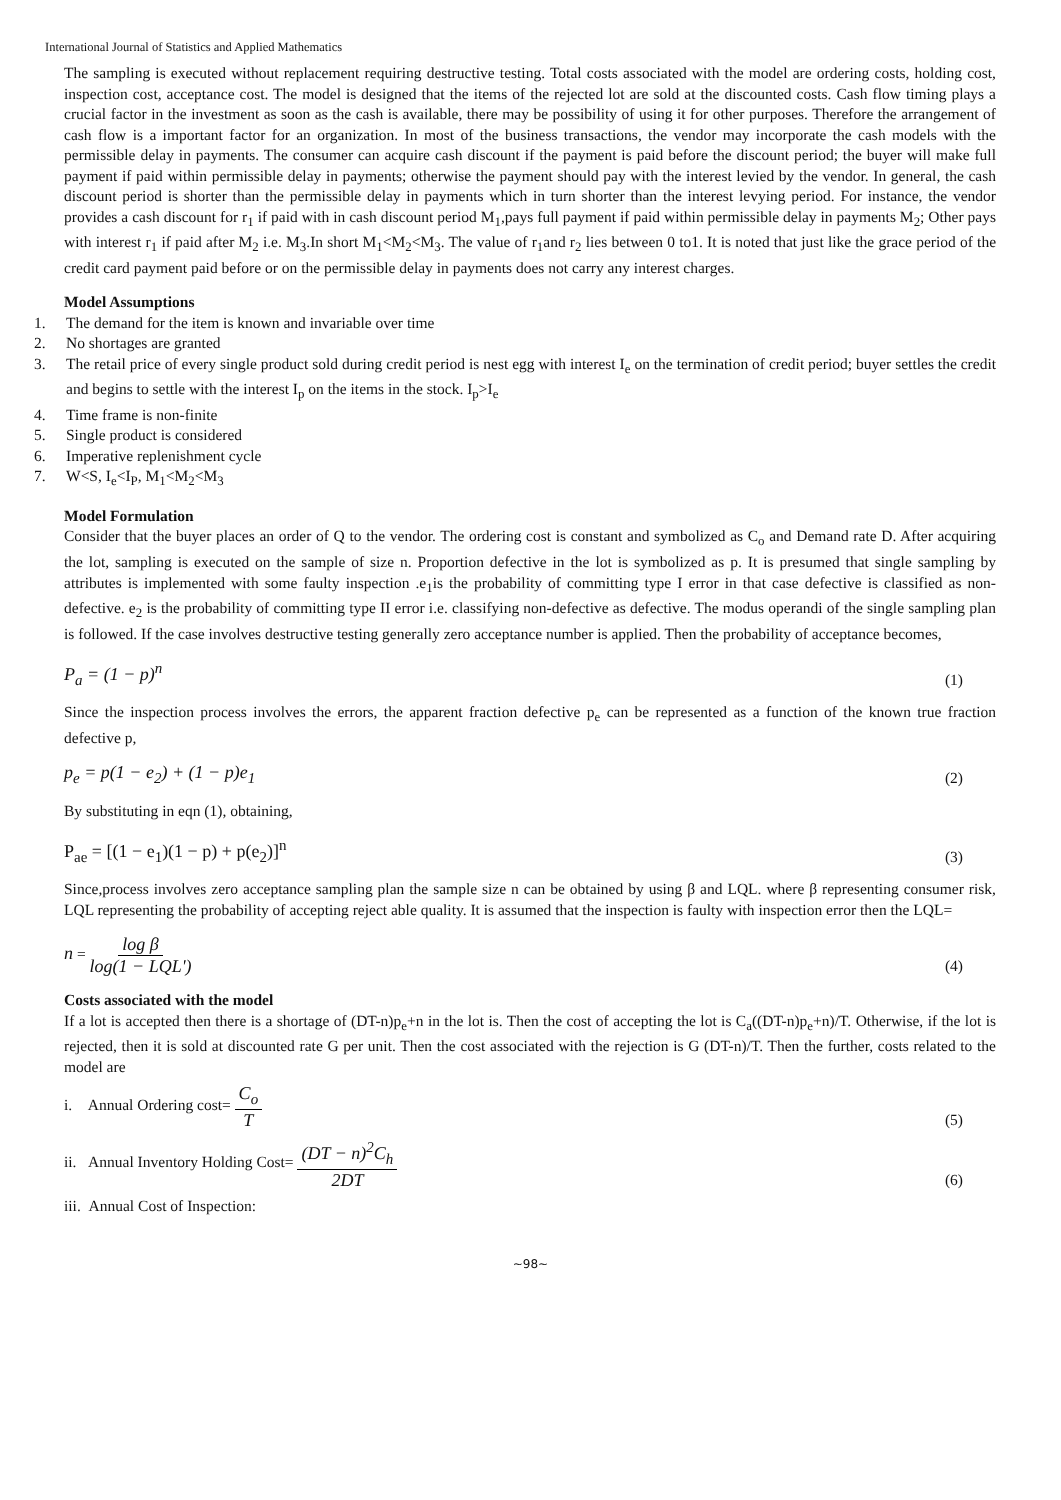International Journal of Statistics and Applied Mathematics
The sampling is executed without replacement requiring destructive testing. Total costs associated with the model are ordering costs, holding cost, inspection cost, acceptance cost. The model is designed that the items of the rejected lot are sold at the discounted costs. Cash flow timing plays a crucial factor in the investment as soon as the cash is available, there may be possibility of using it for other purposes. Therefore the arrangement of cash flow is a important factor for an organization. In most of the business transactions, the vendor may incorporate the cash models with the permissible delay in payments. The consumer can acquire cash discount if the payment is paid before the discount period; the buyer will make full payment if paid within permissible delay in payments; otherwise the payment should pay with the interest levied by the vendor. In general, the cash discount period is shorter than the permissible delay in payments which in turn shorter than the interest levying period. For instance, the vendor provides a cash discount for r<sub>1</sub> if paid with in cash discount period M<sub>1</sub>,pays full payment if paid within permissible delay in payments M<sub>2</sub>; Other pays with interest r<sub>1</sub> if paid after M<sub>2</sub> i.e. M<sub>3</sub>.In short M<sub>1</sub><M<sub>2</sub><M<sub>3</sub>. The value of r<sub>1</sub>and r<sub>2</sub> lies between 0 to1. It is noted that just like the grace period of the credit card payment paid before or on the permissible delay in payments does not carry any interest charges.
Model Assumptions
1. The demand for the item is known and invariable over time
2. No shortages are granted
3. The retail price of every single product sold during credit period is nest egg with interest I<sub>e</sub> on the termination of credit period; buyer settles the credit and begins to settle with the interest I<sub>p</sub> on the items in the stock. I<sub>p</sub>>I<sub>e</sub>
4. Time frame is non-finite
5. Single product is considered
6. Imperative replenishment cycle
7. W<S, I<sub>e</sub><I<sub>P</sub>, M<sub>1</sub><M<sub>2</sub><M<sub>3</sub>
Model Formulation
Consider that the buyer places an order of Q to the vendor. The ordering cost is constant and symbolized as C<sub>o</sub> and Demand rate D. After acquiring the lot, sampling is executed on the sample of size n. Proportion defective in the lot is symbolized as p. It is presumed that single sampling by attributes is implemented with some faulty inspection .e<sub>1</sub>is the probability of committing type I error in that case defective is classified as non-defective. e<sub>2</sub> is the probability of committing type II error i.e. classifying non-defective as defective. The modus operandi of the single sampling plan is followed. If the case involves destructive testing generally zero acceptance number is applied. Then the probability of acceptance becomes,
P<sub>a</sub> = (1 − p)<sup>n</sup> (1)
Since the inspection process involves the errors, the apparent fraction defective p<sub>e</sub> can be represented as a function of the known true fraction defective p,
p<sub>e</sub> = p(1 − e<sub>2</sub>) + (1 − p)e<sub>1</sub> (2)
By substituting in eqn (1), obtaining,
P<sub>ae</sub> = [(1 − e<sub>1</sub>)(1 − p) + p(e<sub>2</sub>)]<sup>n</sup> (3)
Since,process involves zero acceptance sampling plan the sample size n can be obtained by using β and LQL. where β representing consumer risk, LQL representing the probability of accepting reject able quality. It is assumed that the inspection is faulty with inspection error then the LQL=
n = log β log(1 − LQL') (4)
Costs associated with the model
If a lot is accepted then there is a shortage of (DT-n)p<sub>e</sub>+n in the lot is. Then the cost of accepting the lot is C<sub>a</sub>((DT-n)p<sub>e</sub>+n)/T. Otherwise, if the lot is rejected, then it is sold at discounted rate G per unit. Then the cost associated with the rejection is G (DT-n)/T. Then the further, costs related to the model are
i. Annual Ordering cost= C<sub>o</sub> T (5)
ii. Annual Inventory Holding Cost= (DT − n)<sup>2</sup>C<sub>h</sub> 2DT (6)
iii. Annual Cost of Inspection:
~98~